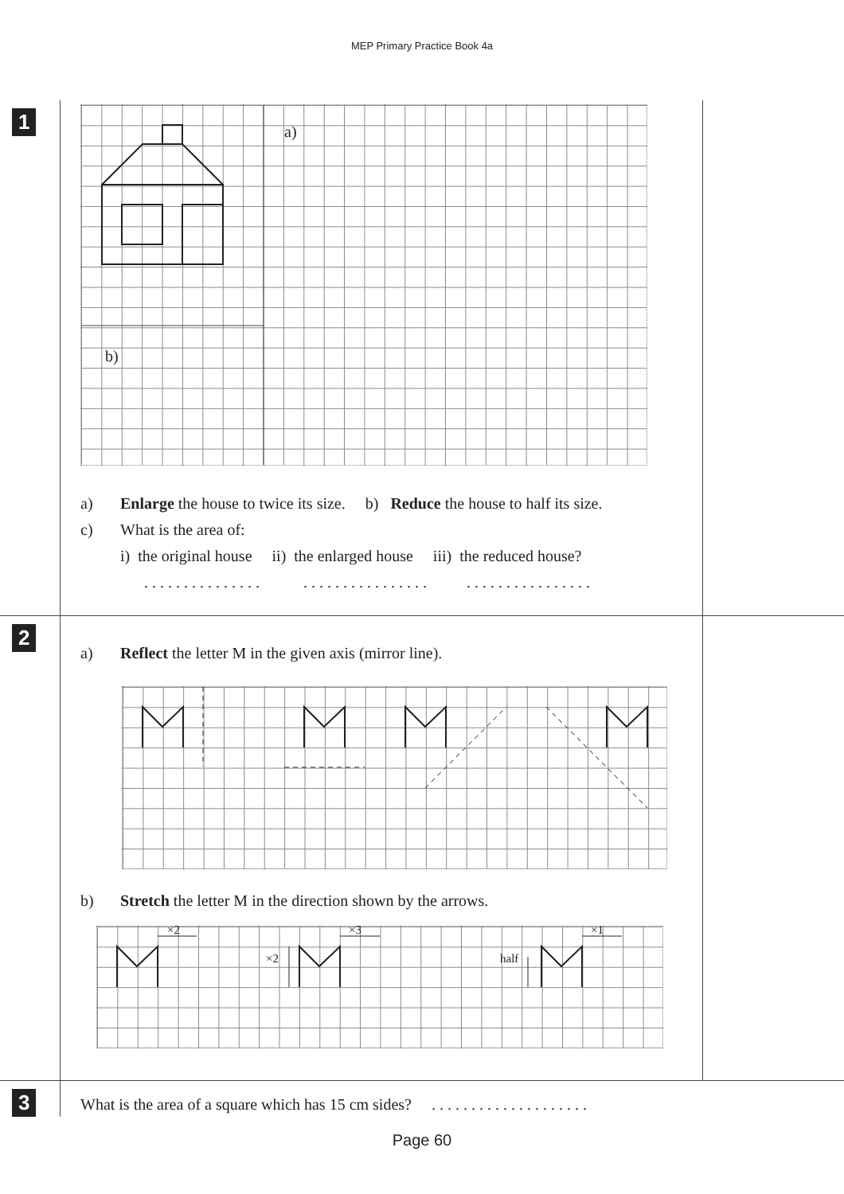MEP Primary Practice Book 4a
1
a)
b)
a) Enlarge the house to twice its size. b) Reduce the house to half its size.
c) What is the area of:
i) the original house ii) the enlarged house iii) the reduced house?
. . . . . . . . . . . . . . . . . . . . . . . . . . . . . . . . . . . . . . . . . . . . . . .
2
a) Reflect the letter M in the given axis (mirror line).
b) Stretch the letter M in the direction shown by the arrows.
×2 ×3 ×1
×2 half
3
What is the area of a square which has 15 cm sides? . . . . . . . . . . . . . . . . . . . .
Page 60